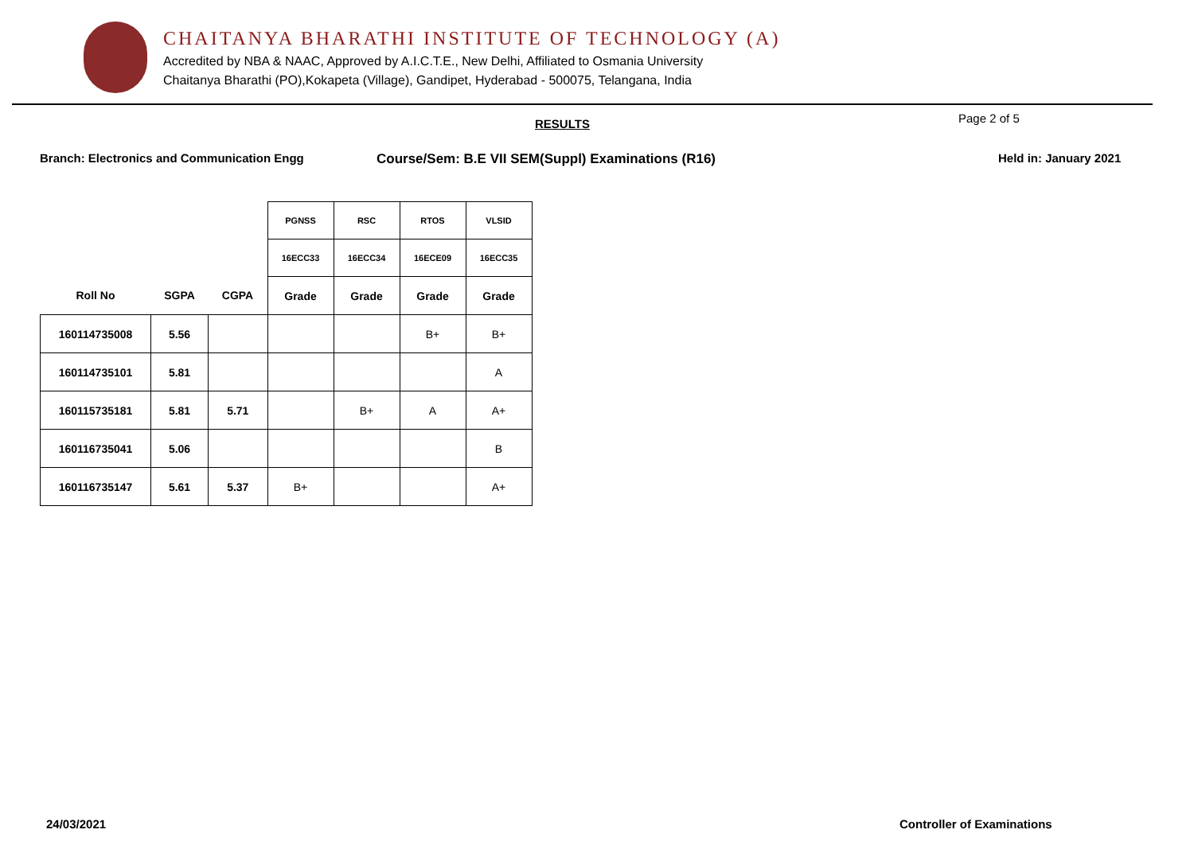CHAITANYA BHARATHI INSTITUTE OF TECHNOLOGY (A)
Accredited by NBA & NAAC, Approved by A.I.C.T.E., New Delhi, Affiliated to Osmania University
Chaitanya Bharathi (PO),Kokapeta (Village), Gandipet, Hyderabad - 500075, Telangana, India
RESULTS Page 2 of 5
Branch: Electronics and Communication Engg
Course/Sem: B.E VII SEM(Suppl) Examinations (R16)
Held in: January 2021
| | | | PGNSS | RSC | RTOS | VLSID |
| --- | --- | --- | --- | --- | --- | --- |
| | | | 16ECC33 | 16ECC34 | 16ECE09 | 16ECC35 |
| Roll No | SGPA | CGPA | Grade | Grade | Grade | Grade |
| 160114735008 | 5.56 | | | | B+ | B+ |
| 160114735101 | 5.81 | | | | | A |
| 160115735181 | 5.81 | 5.71 | | B+ | A | A+ |
| 160116735041 | 5.06 | | | | | B |
| 160116735147 | 5.61 | 5.37 | B+ | | | A+ |
24/03/2021 Controller of Examinations